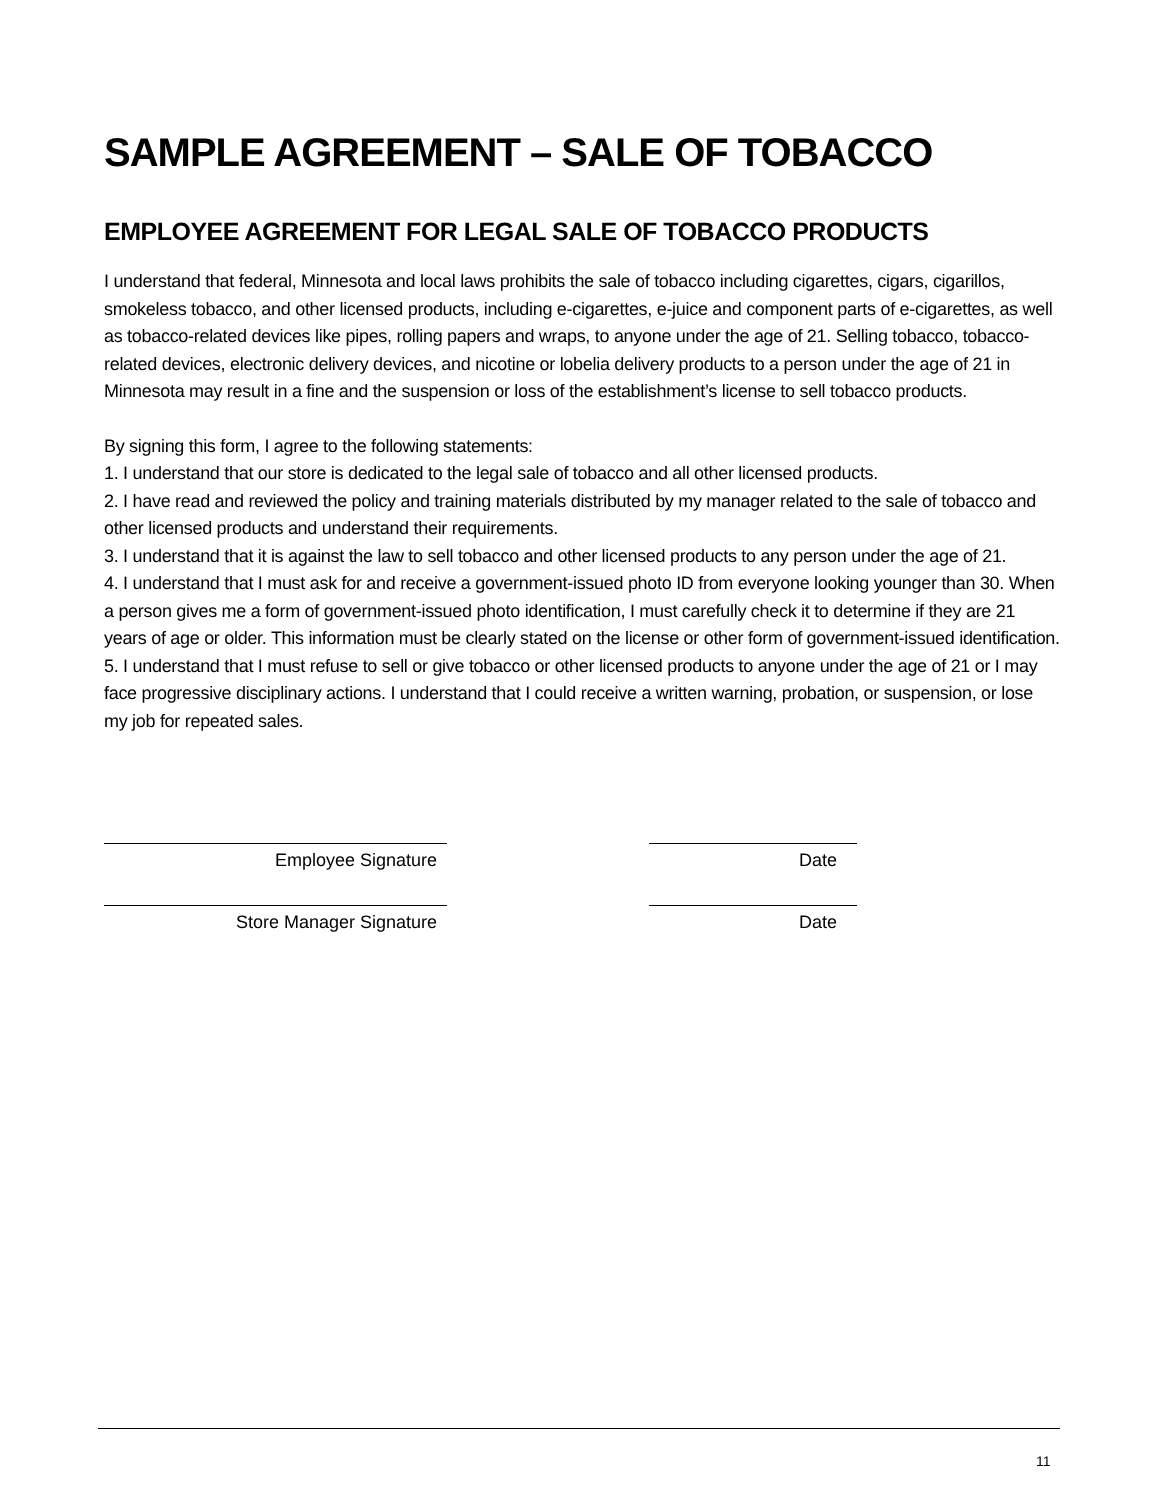SAMPLE AGREEMENT – SALE OF TOBACCO
EMPLOYEE AGREEMENT FOR LEGAL SALE OF TOBACCO PRODUCTS
I understand that federal, Minnesota and local laws prohibits the sale of tobacco including cigarettes, cigars, cigarillos, smokeless tobacco, and other licensed products, including e-cigarettes, e-juice and component parts of e-cigarettes, as well as tobacco-related devices like pipes, rolling papers and wraps, to anyone under the age of 21. Selling tobacco, tobacco-related devices, electronic delivery devices, and nicotine or lobelia delivery products to a person under the age of 21 in Minnesota may result in a fine and the suspension or loss of the establishment’s license to sell tobacco products.
By signing this form, I agree to the following statements:
1. I understand that our store is dedicated to the legal sale of tobacco and all other licensed products.
2. I have read and reviewed the policy and training materials distributed by my manager related to the sale of tobacco and other licensed products and understand their requirements.
3. I understand that it is against the law to sell tobacco and other licensed products to any person under the age of 21.
4. I understand that I must ask for and receive a government-issued photo ID from everyone looking younger than 30. When a person gives me a form of government-issued photo identification, I must carefully check it to determine if they are 21 years of age or older. This information must be clearly stated on the license or other form of government-issued identification.
5. I understand that I must refuse to sell or give tobacco or other licensed products to anyone under the age of 21 or I may face progressive disciplinary actions. I understand that I could receive a written warning, probation, or suspension, or lose my job for repeated sales.
Employee Signature
Date
Store Manager Signature
Date
11